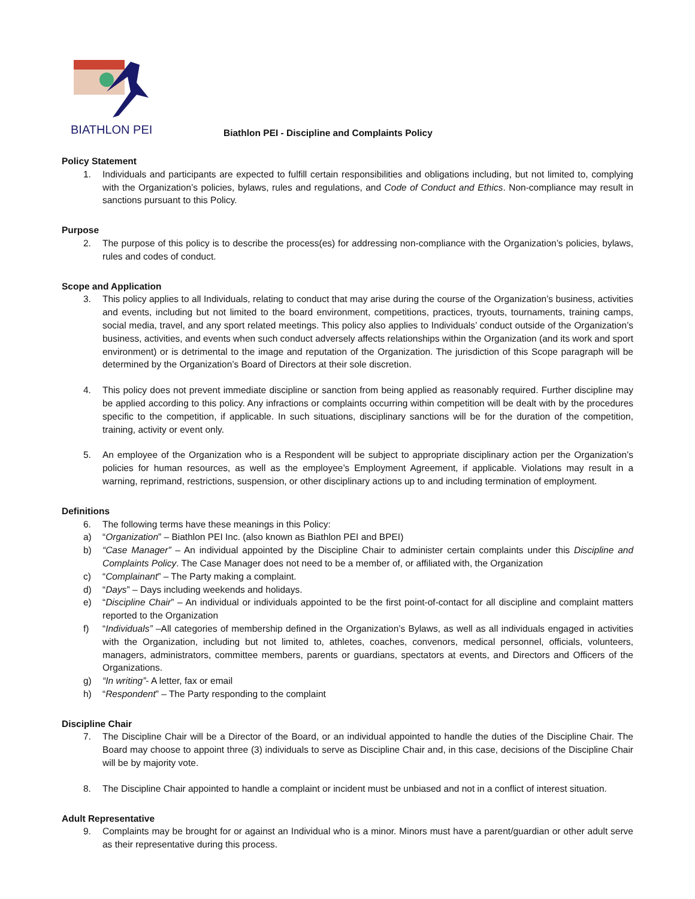BIATHLON PEI
Biathlon PEI - Discipline and Complaints Policy
Policy Statement
1. Individuals and participants are expected to fulfill certain responsibilities and obligations including, but not limited to, complying with the Organization’s policies, bylaws, rules and regulations, and Code of Conduct and Ethics. Non-compliance may result in sanctions pursuant to this Policy.
Purpose
2. The purpose of this policy is to describe the process(es) for addressing non-compliance with the Organization’s policies, bylaws, rules and codes of conduct.
Scope and Application
3. This policy applies to all Individuals, relating to conduct that may arise during the course of the Organization’s business, activities and events, including but not limited to the board environment, competitions, practices, tryouts, tournaments, training camps, social media, travel, and any sport related meetings. This policy also applies to Individuals’ conduct outside of the Organization’s business, activities, and events when such conduct adversely affects relationships within the Organization (and its work and sport environment) or is detrimental to the image and reputation of the Organization. The jurisdiction of this Scope paragraph will be determined by the Organization’s Board of Directors at their sole discretion.
4. This policy does not prevent immediate discipline or sanction from being applied as reasonably required. Further discipline may be applied according to this policy. Any infractions or complaints occurring within competition will be dealt with by the procedures specific to the competition, if applicable. In such situations, disciplinary sanctions will be for the duration of the competition, training, activity or event only.
5. An employee of the Organization who is a Respondent will be subject to appropriate disciplinary action per the Organization’s policies for human resources, as well as the employee’s Employment Agreement, if applicable. Violations may result in a warning, reprimand, restrictions, suspension, or other disciplinary actions up to and including termination of employment.
Definitions
6. The following terms have these meanings in this Policy:
a) “Organization” – Biathlon PEI Inc. (also known as Biathlon PEI and BPEI)
b) “Case Manager” – An individual appointed by the Discipline Chair to administer certain complaints under this Discipline and Complaints Policy. The Case Manager does not need to be a member of, or affiliated with, the Organization
c) “Complainant” – The Party making a complaint.
d) “Days” – Days including weekends and holidays.
e) “Discipline Chair” – An individual or individuals appointed to be the first point-of-contact for all discipline and complaint matters reported to the Organization
f) “Individuals” –All categories of membership defined in the Organization’s Bylaws, as well as all individuals engaged in activities with the Organization, including but not limited to, athletes, coaches, convenors, medical personnel, officials, volunteers, managers, administrators, committee members, parents or guardians, spectators at events, and Directors and Officers of the Organizations.
g) “In writing”- A letter, fax or email
h) “Respondent” – The Party responding to the complaint
Discipline Chair
7. The Discipline Chair will be a Director of the Board, or an individual appointed to handle the duties of the Discipline Chair. The Board may choose to appoint three (3) individuals to serve as Discipline Chair and, in this case, decisions of the Discipline Chair will be by majority vote.
8. The Discipline Chair appointed to handle a complaint or incident must be unbiased and not in a conflict of interest situation.
Adult Representative
9. Complaints may be brought for or against an Individual who is a minor. Minors must have a parent/guardian or other adult serve as their representative during this process.